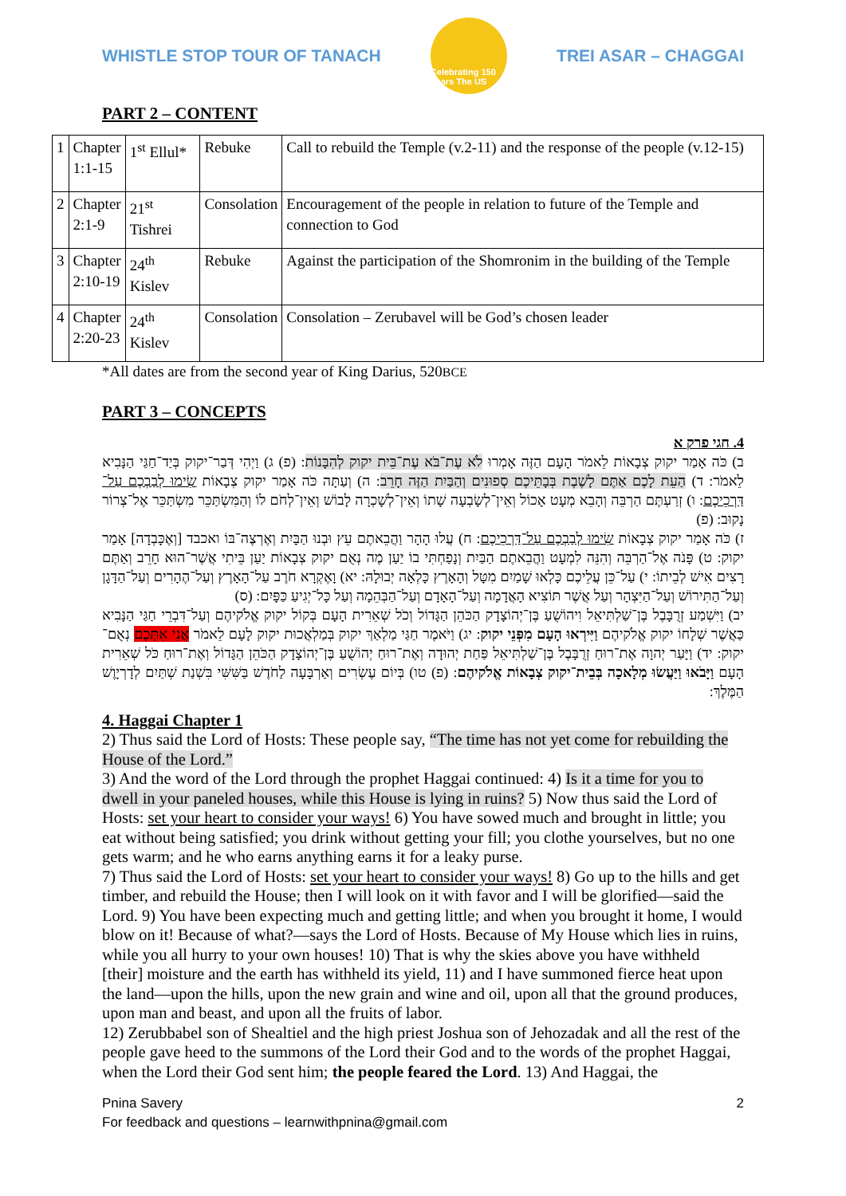WHISTLE STOP TOUR OF TANACH
Celebrating 150 Years The US
TREI ASAR – CHAGGAI
PART 2 – CONTENT
| 1 | Chapter 1:1-15 | 1<sup>st</sup> Ellul* | Rebuke | Call to rebuild the Temple (v.2-11) and the response of the people (v.12-15) |
| 2 | Chapter 2:1-9 | 21<sup>st</sup> Tishrei | Consolation | Encouragement of the people in relation to future of the Temple and connection to God |
| 3 | Chapter 2:10-19 | 24<sup>th</sup> Kislev | Rebuke | Against the participation of the Shomronim in the building of the Temple |
| 4 | Chapter 2:20-23 | 24<sup>th</sup> Kislev | Consolation | Consolation – Zerubavel will be God’s chosen leader |
*All dates are from the second year of King Darius, 520BCE
PART 3 – CONCEPTS
4. חגי פרק א
ב) כֹּה אָמַר יקוק צְבָאוֹת לֵאמֹר הָעָם הַזֶּה אָמְרוּ לֹא עֶת־בֹּא עֶת־בֵּית יקוק לְהִבָּנוֹת: (פ) ג) וַיְהִי דְּבַר־יקוק בְּיַד־חַגַּי הַנָּבִיא לֵאמֹר: ד) הַעֵת לָכֶם אַתֶּם לָשֶׁבֶת בְּבָתֵּיכֶם סְפוּנִים וְהַבַּיִת הַזֶּה חָרֵב: ה) וְעַתָּה כֹּה אָמַר יקוק צְבָאוֹת שִׂימוּ לְבַבְכֶם עַל־דַּרְכֵיכֶם: ו) זְרַעְתֶּם הַרְבֵּה וְהָבֵא מְעָט אָכוֹל וְאֵין־לְשָׂבְעָה שָׁתוֹ וְאֵין־לְשָׁכְרָה לָבוֹשׁ וְאֵין־לְחֹם לוֹ וְהַמִּשְׂתַּכֵּר מִשְׂתַּכֵּר אֶל־צְרוֹר נָקוּב: (פ)
ז) כֹּה אָמַר יקוק צְבָאוֹת שִׂימוּ לְבַבְכֶם עַל־דַּרְכֵיכֶם: ח) עֲלוּ הָהָר וַהֲבֵאתֶם עֵץ וּבְנוּ הַבָּיִת וְאֶרְצֶה־בּוֹ ואכבד [וְאֶכָּבְדָה] אָמַר יקוק: ט) פָּנֹה אֶל־הַרְבֵּה וְהִנֵּה לִמְעָט וַהֲבֵאתֶם הַבַּיִת וְנָפַחְתִּי בוֹ יַעַן מֶה נְאֻם יקוק צְבָאוֹת יַעַן בֵּיתִי אֲשֶׁר־הוּא חָרֵב וְאַתֶּם רָצִים אִישׁ לְבֵיתוֹ: י) עַל־כֵּן עֲלֵיכֶם כָּלְאוּ שָׁמַיִם מִטָּל וְהָאָרֶץ כָּלְאָה יְבוּלָהּ: יא) וָאֶקְרָא חֹרֶב עַל־הָאָרֶץ וְעַל־הֶהָרִים וְעַל־הַדָּגָן וְעַל־הַתִּירוֹשׁ וְעַל־הַיִּצְהָר וְעַל אֲשֶׁר תּוֹצִיא הָאֲדָמָה וְעַל־הָאָדָם וְעַל־הַבְּהֵמָה וְעַל כָּל־יְגִיעַ כַּפָּיִם: (ס)
יב) וַיִּשְׁמַע זְרֻבָּבֶל בֶּן־שַׁלְתִּיאֵל וִיהוֹשֻׁעַ בֶּן־יְהוֹצָדָק הַכֹּהֵן הַגָּדוֹל וְכֹל שְׁאֵרִית הָעָם בְּקוֹל יקוק אֱלֹקיהֶם וְעַל־דִּבְרֵי חַגַּי הַנָּבִיא כַּאֲשֶׁר שְׁלָחוֹ יקוק אֱלֹקיהֶם וַיִּירְאוּ הָעָם מִפְּנֵי יקוק: יג) וַיֹּאמֶר חַגַּי מַלְאַךְ יקוק בְּמַלְאֲכוּת יקוק לָעָם לֵאמֹר אֲנִי אִתְּכֶם נְאֻם־יקוק: יד) וַיָּעַר יְהוָה אֶת־רוּחַ זְרֻבָּבֶל בֶּן־שַׁלְתִּיאֵל פַּחַת יְהוּדָה וְאֶת־רוּחַ יְהוֹשֻׁעַ בֶּן־יְהוֹצָדָק הַכֹּהֵן הַגָּדוֹל וְאֶת־רוּחַ כֹּל שְׁאֵרִית הָעָם וַיָּבֹאוּ וַיַּעֲשׂוּ מְלָאכָה בְּבֵית־יקוק צְבָאוֹת אֱלֹקיהֶם: (פ) טו) בְּיוֹם עֶשְׂרִים וְאַרְבָּעָה לַחֹדֶשׁ בַּשִּׁשִּׁי בִּשְׁנַת שְׁתַּיִם לְדָרְיָוֶשׁ הַמֶּלֶךְ:
4. Haggai Chapter 1
2) Thus said the Lord of Hosts: These people say, “The time has not yet come for rebuilding the House of the Lord.”
3) And the word of the Lord through the prophet Haggai continued: 4) Is it a time for you to dwell in your paneled houses, while this House is lying in ruins? 5) Now thus said the Lord of Hosts: set your heart to consider your ways! 6) You have sowed much and brought in little; you eat without being satisfied; you drink without getting your fill; you clothe yourselves, but no one gets warm; and he who earns anything earns it for a leaky purse.
7) Thus said the Lord of Hosts: set your heart to consider your ways! 8) Go up to the hills and get timber, and rebuild the House; then I will look on it with favor and I will be glorified—said the Lord. 9) You have been expecting much and getting little; and when you brought it home, I would blow on it! Because of what?—says the Lord of Hosts. Because of My House which lies in ruins, while you all hurry to your own houses! 10) That is why the skies above you have withheld [their] moisture and the earth has withheld its yield, 11) and I have summoned fierce heat upon the land—upon the hills, upon the new grain and wine and oil, upon all that the ground produces, upon man and beast, and upon all the fruits of labor.
12) Zerubbabel son of Shealtiel and the high priest Joshua son of Jehozadak and all the rest of the people gave heed to the summons of the Lord their God and to the words of the prophet Haggai, when the Lord their God sent him; the people feared the Lord. 13) And Haggai, the
Pnina Savery
For feedback and questions – learnwithpnina@gmail.com
2